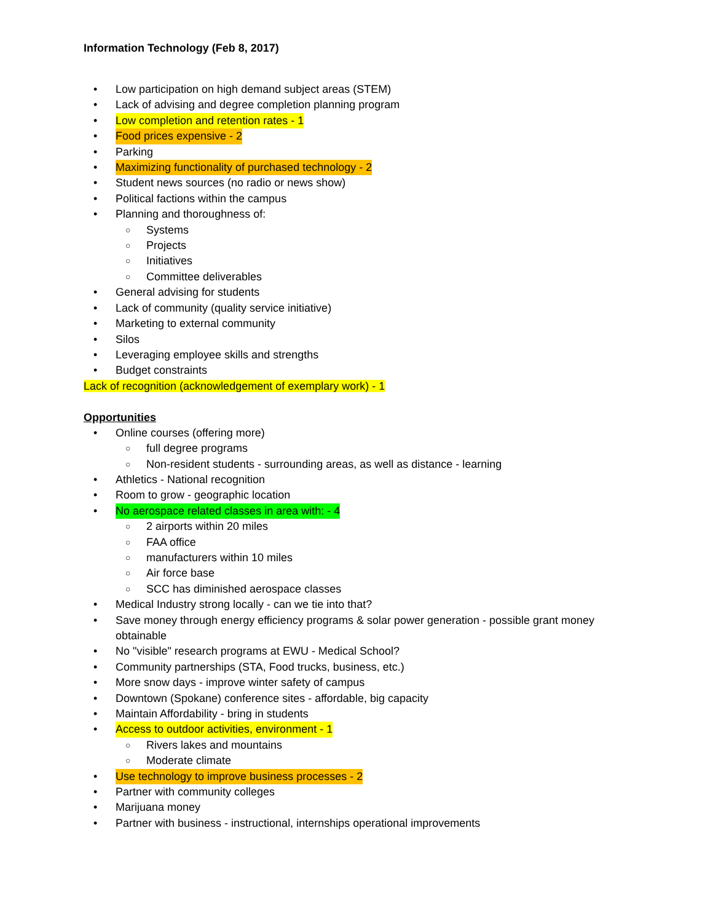Information Technology (Feb 8, 2017)
• Low participation on high demand subject areas (STEM)
• Lack of advising and degree completion planning program
• Low completion and retention rates - 1
• Food prices expensive - 2
• Parking
• Maximizing functionality of purchased technology - 2
• Student news sources (no radio or news show)
• Political factions within the campus
• Planning and thoroughness of:
○ Systems
○ Projects
○ Initiatives
○ Committee deliverables
• General advising for students
• Lack of community (quality service initiative)
• Marketing to external community
• Silos
• Leveraging employee skills and strengths
• Budget constraints
Lack of recognition (acknowledgement of exemplary work) - 1
Opportunities
• Online courses (offering more)
○ full degree programs
○ Non-resident students - surrounding areas, as well as distance - learning
• Athletics - National recognition
• Room to grow - geographic location
• No aerospace related classes in area with: - 4
○ 2 airports within 20 miles
○ FAA office
○ manufacturers within 10 miles
○ Air force base
○ SCC has diminished aerospace classes
• Medical Industry strong locally - can we tie into that?
• Save money through energy efficiency programs & solar power generation - possible grant money obtainable
• No "visible" research programs at EWU - Medical School?
• Community partnerships (STA, Food trucks, business, etc.)
• More snow days - improve winter safety of campus
• Downtown (Spokane) conference sites - affordable, big capacity
• Maintain Affordability - bring in students
• Access to outdoor activities, environment - 1
○ Rivers lakes and mountains
○ Moderate climate
• Use technology to improve business processes - 2
• Partner with community colleges
• Marijuana money
• Partner with business - instructional, internships operational improvements